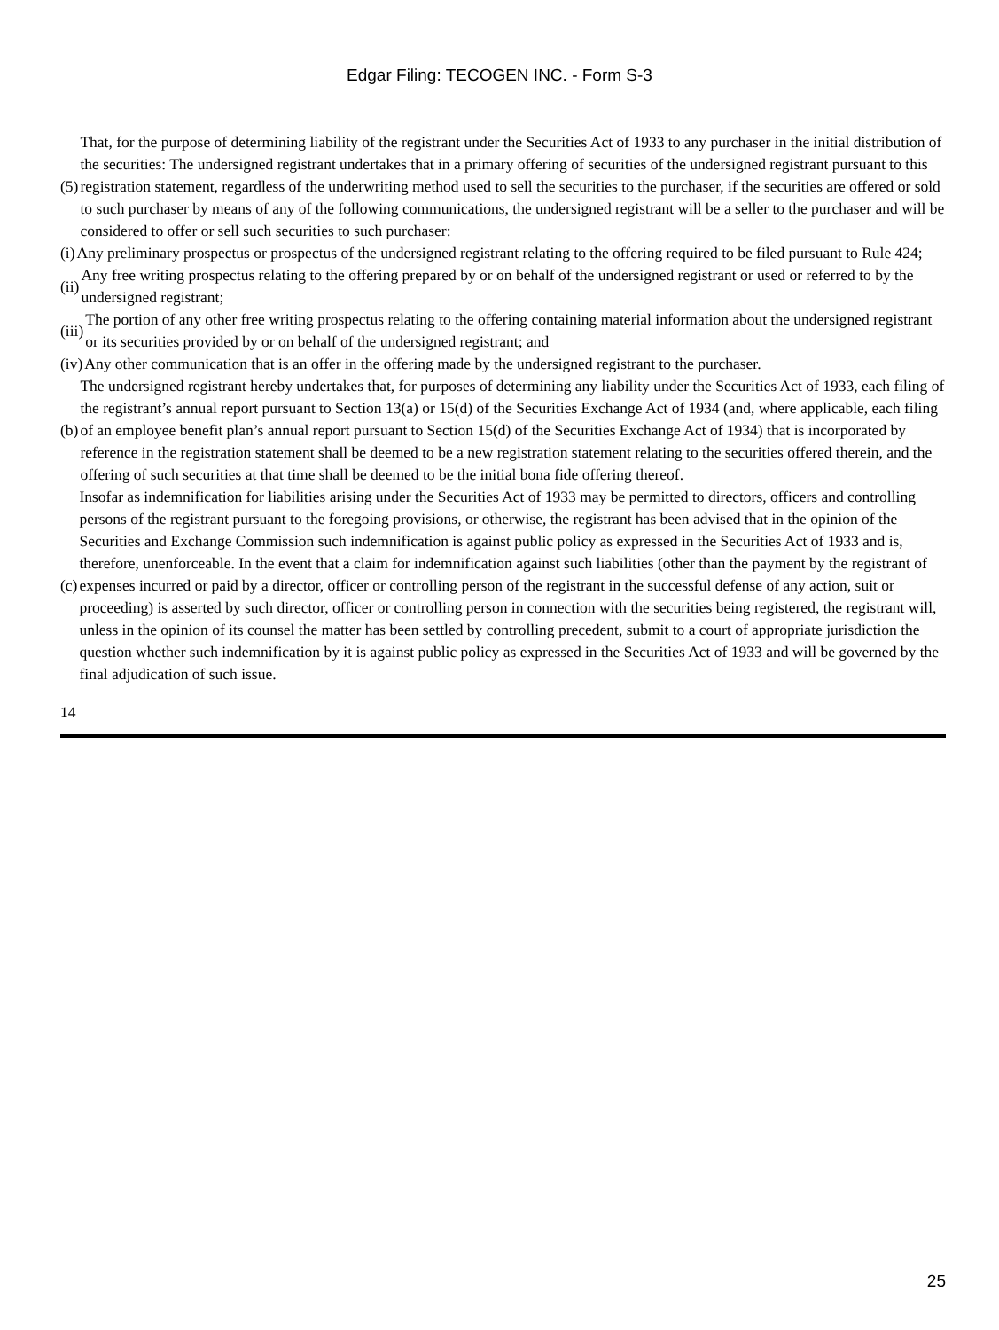Edgar Filing: TECOGEN INC. - Form S-3
(5)
That, for the purpose of determining liability of the registrant under the Securities Act of 1933 to any purchaser in the initial distribution of the securities: The undersigned registrant undertakes that in a primary offering of securities of the undersigned registrant pursuant to this registration statement, regardless of the underwriting method used to sell the securities to the purchaser, if the securities are offered or sold to such purchaser by means of any of the following communications, the undersigned registrant will be a seller to the purchaser and will be considered to offer or sell such securities to such purchaser:
(i)
Any preliminary prospectus or prospectus of the undersigned registrant relating to the offering required to be filed pursuant to Rule 424;
(ii)
Any free writing prospectus relating to the offering prepared by or on behalf of the undersigned registrant or used or referred to by the undersigned registrant;
(iii)
The portion of any other free writing prospectus relating to the offering containing material information about the undersigned registrant or its securities provided by or on behalf of the undersigned registrant; and
(iv)
Any other communication that is an offer in the offering made by the undersigned registrant to the purchaser.
(b)
The undersigned registrant hereby undertakes that, for purposes of determining any liability under the Securities Act of 1933, each filing of the registrant’s annual report pursuant to Section 13(a) or 15(d) of the Securities Exchange Act of 1934 (and, where applicable, each filing of an employee benefit plan’s annual report pursuant to Section 15(d) of the Securities Exchange Act of 1934) that is incorporated by reference in the registration statement shall be deemed to be a new registration statement relating to the securities offered therein, and the offering of such securities at that time shall be deemed to be the initial bona fide offering thereof.
(c)
Insofar as indemnification for liabilities arising under the Securities Act of 1933 may be permitted to directors, officers and controlling persons of the registrant pursuant to the foregoing provisions, or otherwise, the registrant has been advised that in the opinion of the Securities and Exchange Commission such indemnification is against public policy as expressed in the Securities Act of 1933 and is, therefore, unenforceable. In the event that a claim for indemnification against such liabilities (other than the payment by the registrant of expenses incurred or paid by a director, officer or controlling person of the registrant in the successful defense of any action, suit or proceeding) is asserted by such director, officer or controlling person in connection with the securities being registered, the registrant will, unless in the opinion of its counsel the matter has been settled by controlling precedent, submit to a court of appropriate jurisdiction the question whether such indemnification by it is against public policy as expressed in the Securities Act of 1933 and will be governed by the final adjudication of such issue.
14
25